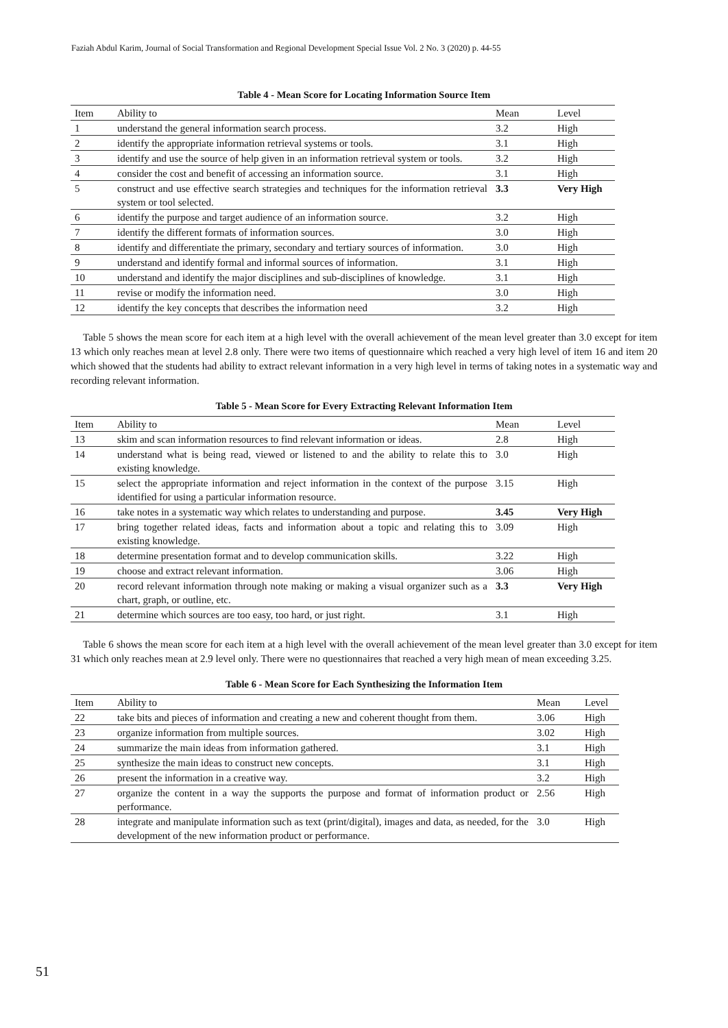Faziah Abdul Karim, Journal of Social Transformation and Regional Development Special Issue Vol. 2 No. 3 (2020) p. 44-55
Table 4 - Mean Score for Locating Information Source Item
| Item | Ability to | Mean | Level |
| --- | --- | --- | --- |
| 1 | understand the general information search process. | 3.2 | High |
| 2 | identify the appropriate information retrieval systems or tools. | 3.1 | High |
| 3 | identify and use the source of help given in an information retrieval system or tools. | 3.2 | High |
| 4 | consider the cost and benefit of accessing an information source. | 3.1 | High |
| 5 | construct and use effective search strategies and techniques for the information retrieval system or tool selected. | 3.3 | Very High |
| 6 | identify the purpose and target audience of an information source. | 3.2 | High |
| 7 | identify the different formats of information sources. | 3.0 | High |
| 8 | identify and differentiate the primary, secondary and tertiary sources of information. | 3.0 | High |
| 9 | understand and identify formal and informal sources of information. | 3.1 | High |
| 10 | understand and identify the major disciplines and sub-disciplines of knowledge. | 3.1 | High |
| 11 | revise or modify the information need. | 3.0 | High |
| 12 | identify the key concepts that describes the information need | 3.2 | High |
Table 5 shows the mean score for each item at a high level with the overall achievement of the mean level greater than 3.0 except for item 13 which only reaches mean at level 2.8 only. There were two items of questionnaire which reached a very high level of item 16 and item 20 which showed that the students had ability to extract relevant information in a very high level in terms of taking notes in a systematic way and recording relevant information.
Table 5 - Mean Score for Every Extracting Relevant Information Item
| Item | Ability to | Mean | Level |
| --- | --- | --- | --- |
| 13 | skim and scan information resources to find relevant information or ideas. | 2.8 | High |
| 14 | understand what is being read, viewed or listened to and the ability to relate this to existing knowledge. | 3.0 | High |
| 15 | select the appropriate information and reject information in the context of the purpose identified for using a particular information resource. | 3.15 | High |
| 16 | take notes in a systematic way which relates to understanding and purpose. | 3.45 | Very High |
| 17 | bring together related ideas, facts and information about a topic and relating this to existing knowledge. | 3.09 | High |
| 18 | determine presentation format and to develop communication skills. | 3.22 | High |
| 19 | choose and extract relevant information. | 3.06 | High |
| 20 | record relevant information through note making or making a visual organizer such as a chart, graph, or outline, etc. | 3.3 | Very High |
| 21 | determine which sources are too easy, too hard, or just right. | 3.1 | High |
Table 6 shows the mean score for each item at a high level with the overall achievement of the mean level greater than 3.0 except for item 31 which only reaches mean at 2.9 level only. There were no questionnaires that reached a very high mean of mean exceeding 3.25.
Table 6 - Mean Score for Each Synthesizing the Information Item
| Item | Ability to | Mean | Level |
| --- | --- | --- | --- |
| 22 | take bits and pieces of information and creating a new and coherent thought from them. | 3.06 | High |
| 23 | organize information from multiple sources. | 3.02 | High |
| 24 | summarize the main ideas from information gathered. | 3.1 | High |
| 25 | synthesize the main ideas to construct new concepts. | 3.1 | High |
| 26 | present the information in a creative way. | 3.2 | High |
| 27 | organize the content in a way the supports the purpose and format of information product or performance. | 2.56 | High |
| 28 | integrate and manipulate information such as text (print/digital), images and data, as needed, for the development of the new information product or performance. | 3.0 | High |
51